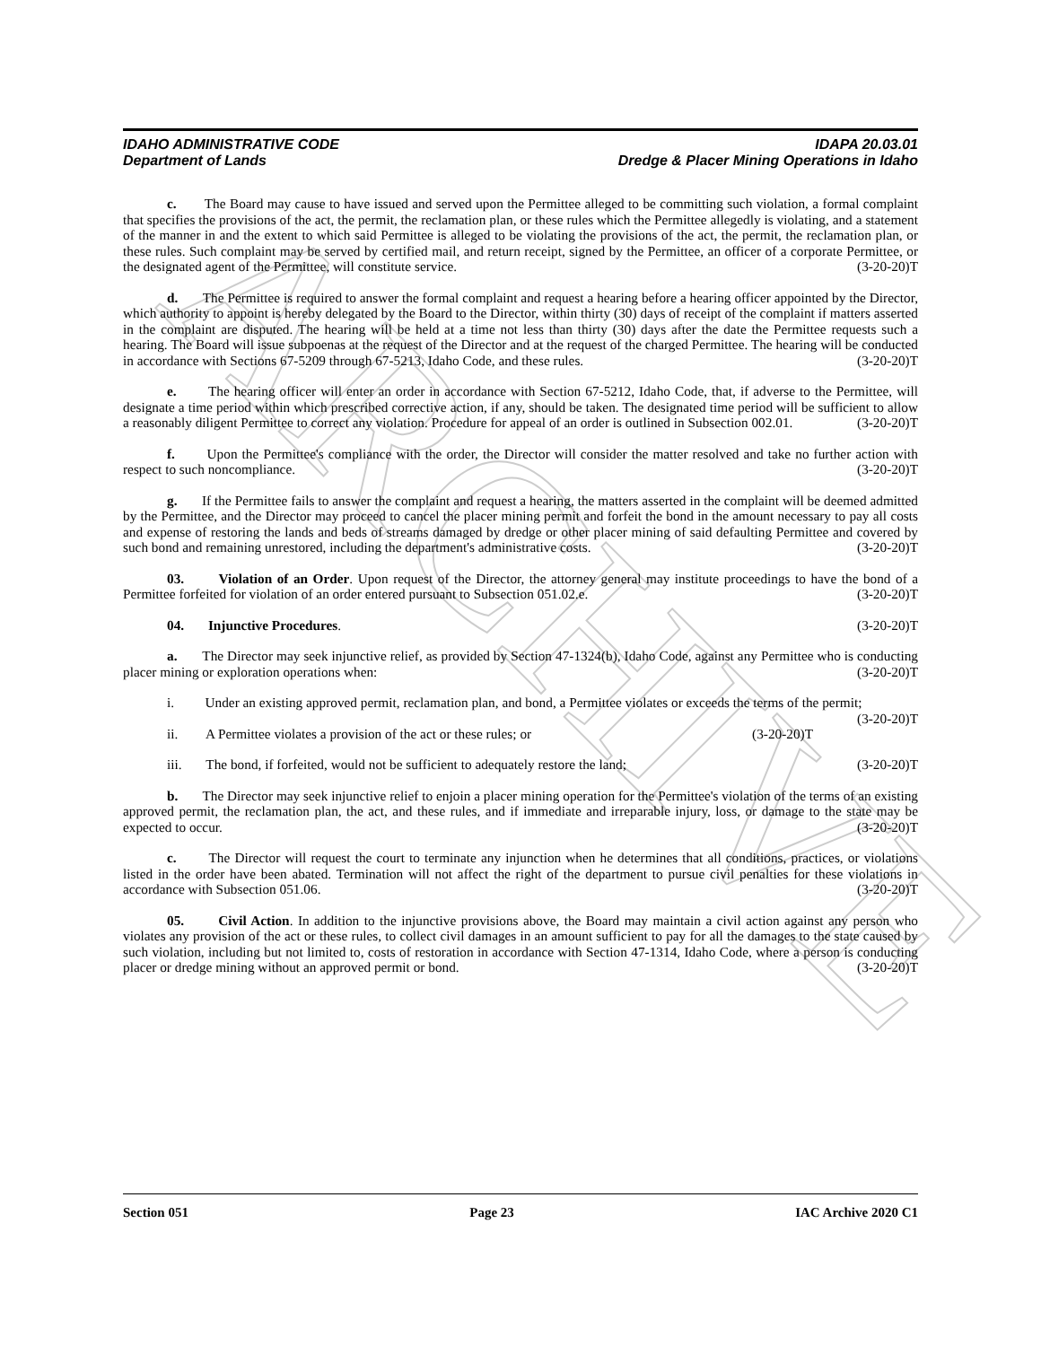ARCHIVE
IDAHO ADMINISTRATIVE CODE IDAPA 20.03.01
Department of Lands Dredge & Placer Mining Operations in Idaho
c. The Board may cause to have issued and served upon the Permittee alleged to be committing such violation, a formal complaint that specifies the provisions of the act, the permit, the reclamation plan, or these rules which the Permittee allegedly is violating, and a statement of the manner in and the extent to which said Permittee is alleged to be violating the provisions of the act, the permit, the reclamation plan, or these rules. Such complaint may be served by certified mail, and return receipt, signed by the Permittee, an officer of a corporate Permittee, or the designated agent of the Permittee, will constitute service. (3-20-20)T
d. The Permittee is required to answer the formal complaint and request a hearing before a hearing officer appointed by the Director, which authority to appoint is hereby delegated by the Board to the Director, within thirty (30) days of receipt of the complaint if matters asserted in the complaint are disputed. The hearing will be held at a time not less than thirty (30) days after the date the Permittee requests such a hearing. The Board will issue subpoenas at the request of the Director and at the request of the charged Permittee. The hearing will be conducted in accordance with Sections 67-5209 through 67-5213, Idaho Code, and these rules. (3-20-20)T
e. The hearing officer will enter an order in accordance with Section 67-5212, Idaho Code, that, if adverse to the Permittee, will designate a time period within which prescribed corrective action, if any, should be taken. The designated time period will be sufficient to allow a reasonably diligent Permittee to correct any violation. Procedure for appeal of an order is outlined in Subsection 002.01. (3-20-20)T
f. Upon the Permittee's compliance with the order, the Director will consider the matter resolved and take no further action with respect to such noncompliance. (3-20-20)T
g. If the Permittee fails to answer the complaint and request a hearing, the matters asserted in the complaint will be deemed admitted by the Permittee, and the Director may proceed to cancel the placer mining permit and forfeit the bond in the amount necessary to pay all costs and expense of restoring the lands and beds of streams damaged by dredge or other placer mining of said defaulting Permittee and covered by such bond and remaining unrestored, including the department's administrative costs. (3-20-20)T
03. Violation of an Order. Upon request of the Director, the attorney general may institute proceedings to have the bond of a Permittee forfeited for violation of an order entered pursuant to Subsection 051.02.e. (3-20-20)T
04. Injunctive Procedures. (3-20-20)T
a. The Director may seek injunctive relief, as provided by Section 47-1324(b), Idaho Code, against any Permittee who is conducting placer mining or exploration operations when: (3-20-20)T
i. Under an existing approved permit, reclamation plan, and bond, a Permittee violates or exceeds the terms of the permit; (3-20-20)T
ii. A Permittee violates a provision of the act or these rules; or (3-20-20)T
iii. The bond, if forfeited, would not be sufficient to adequately restore the land; (3-20-20)T
b. The Director may seek injunctive relief to enjoin a placer mining operation for the Permittee's violation of the terms of an existing approved permit, the reclamation plan, the act, and these rules, and if immediate and irreparable injury, loss, or damage to the state may be expected to occur. (3-20-20)T
c. The Director will request the court to terminate any injunction when he determines that all conditions, practices, or violations listed in the order have been abated. Termination will not affect the right of the department to pursue civil penalties for these violations in accordance with Subsection 051.06. (3-20-20)T
05. Civil Action. In addition to the injunctive provisions above, the Board may maintain a civil action against any person who violates any provision of the act or these rules, to collect civil damages in an amount sufficient to pay for all the damages to the state caused by such violation, including but not limited to, costs of restoration in accordance with Section 47-1314, Idaho Code, where a person is conducting placer or dredge mining without an approved permit or bond. (3-20-20)T
Section 051 Page 23 IAC Archive 2020 C1